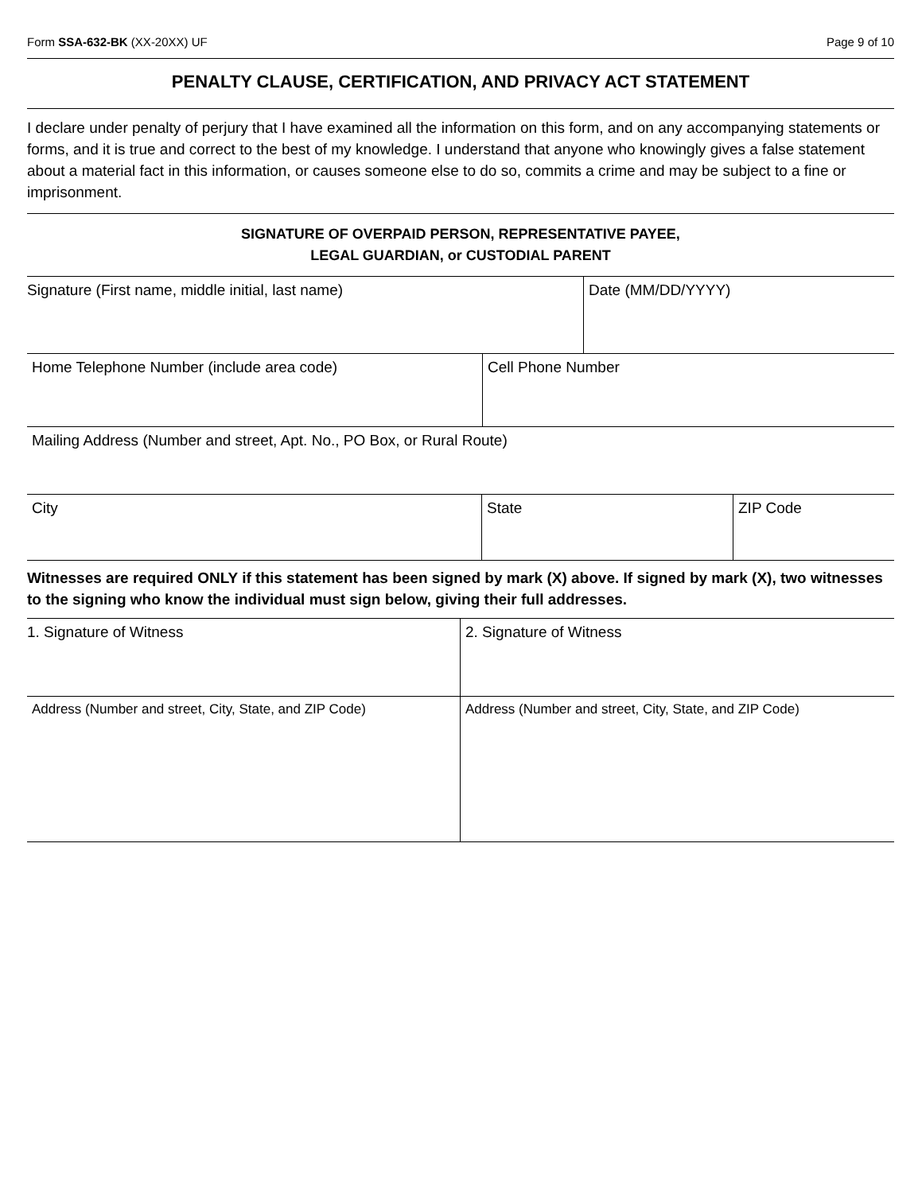Form SSA-632-BK (XX-20XX) UF Page 9 of 10
PENALTY CLAUSE, CERTIFICATION, AND PRIVACY ACT STATEMENT
I declare under penalty of perjury that I have examined all the information on this form, and on any accompanying statements or forms, and it is true and correct to the best of my knowledge. I understand that anyone who knowingly gives a false statement about a material fact in this information, or causes someone else to do so, commits a crime and may be subject to a fine or imprisonment.
SIGNATURE OF OVERPAID PERSON, REPRESENTATIVE PAYEE,
LEGAL GUARDIAN, or CUSTODIAL PARENT
Signature (First name, middle initial, last name) Date (MM/DD/YYYY)
Home Telephone Number (include area code) Cell Phone Number
Mailing Address (Number and street, Apt. No., PO Box, or Rural Route)
City State ZIP Code
Witnesses are required ONLY if this statement has been signed by mark (X) above. If signed by mark (X), two witnesses to the signing who know the individual must sign below, giving their full addresses.
1. Signature of Witness 2. Signature of Witness
Address (Number and street, City, State, and ZIP Code)
Address (Number and street, City, State, and ZIP Code)